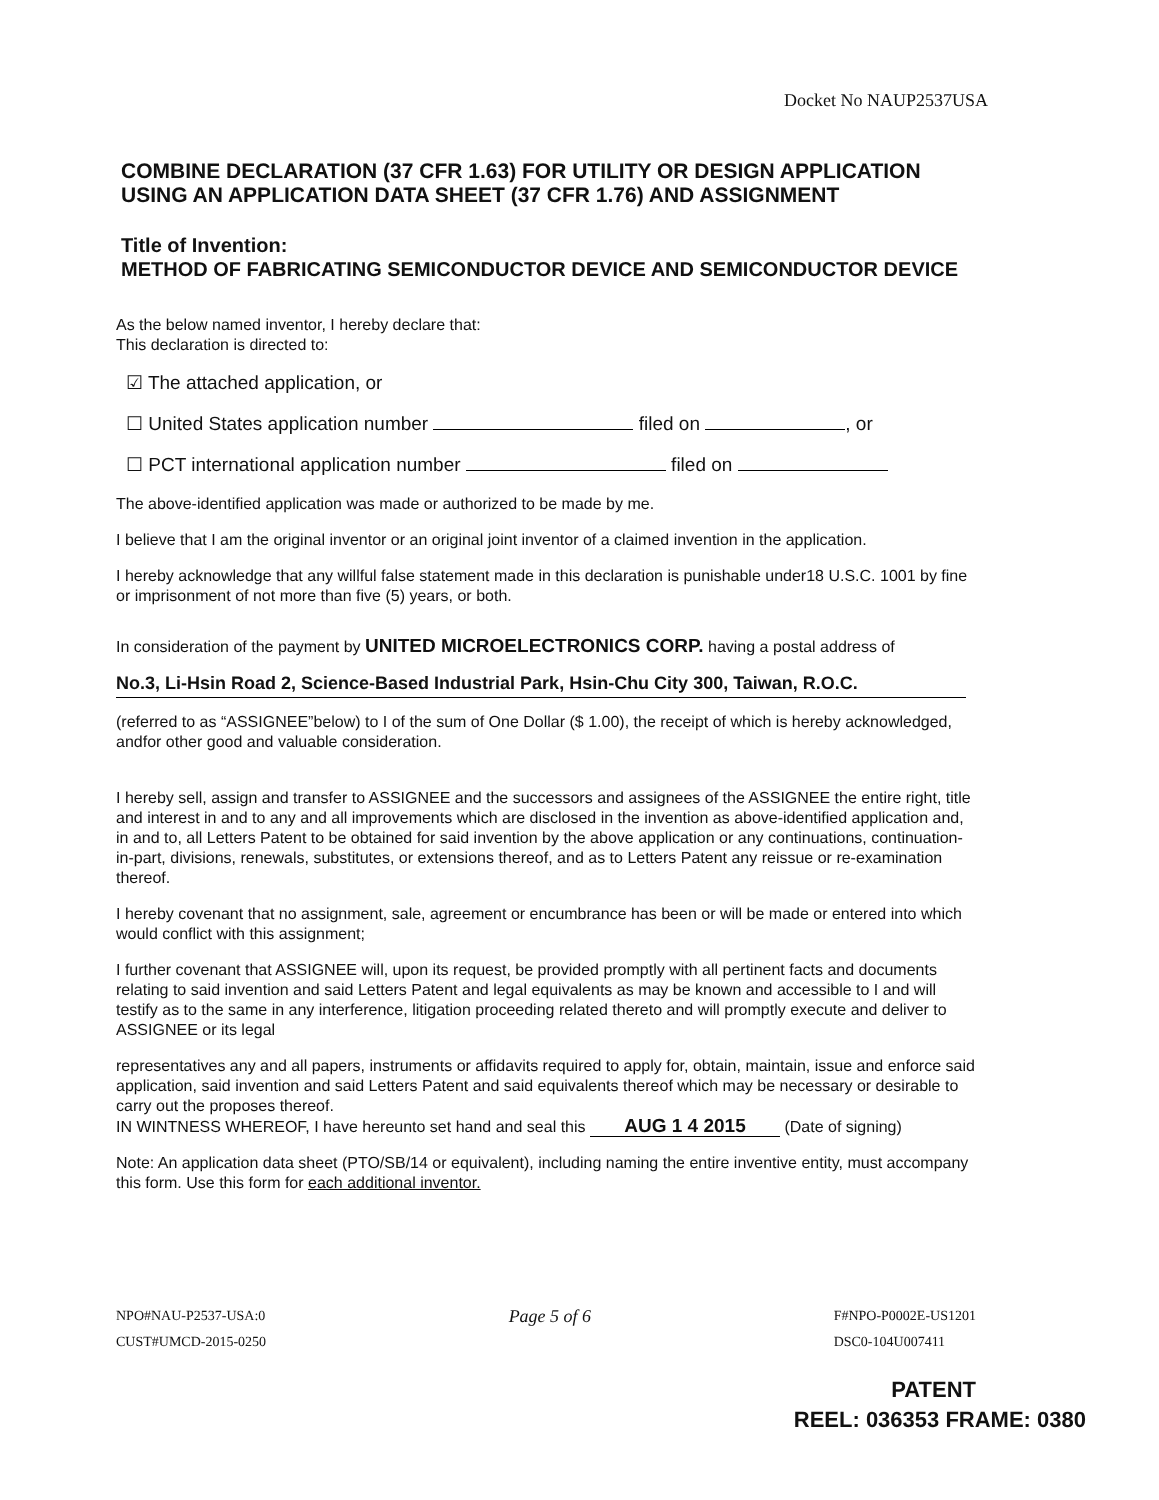Docket No NAUP2537USA
COMBINE DECLARATION (37 CFR 1.63) FOR UTILITY OR DESIGN APPLICATION USING AN APPLICATION DATA SHEET (37 CFR 1.76) AND ASSIGNMENT
Title of Invention:
METHOD OF FABRICATING SEMICONDUCTOR DEVICE AND SEMICONDUCTOR DEVICE
As the below named inventor, I hereby declare that:
This declaration is directed to:
☑ The attached application, or
☐ United States application number filed on , or
☐ PCT international application number filed on
The above-identified application was made or authorized to be made by me.
I believe that I am the original inventor or an original joint inventor of a claimed invention in the application.
I hereby acknowledge that any willful false statement made in this declaration is punishable under18 U.S.C. 1001 by fine or imprisonment of not more than five (5) years, or both.
In consideration of the payment by UNITED MICROELECTRONICS CORP. having a postal address of
No.3, Li-Hsin Road 2, Science-Based Industrial Park, Hsin-Chu City 300, Taiwan, R.O.C.
(referred to as “ASSIGNEE”below) to I of the sum of One Dollar ($ 1.00), the receipt of which is hereby acknowledged, andfor other good and valuable consideration.
I hereby sell, assign and transfer to ASSIGNEE and the successors and assignees of the ASSIGNEE the entire right, title and interest in and to any and all improvements which are disclosed in the invention as above-identified application and, in and to, all Letters Patent to be obtained for said invention by the above application or any continuations, continuation-in-part, divisions, renewals, substitutes, or extensions thereof, and as to Letters Patent any reissue or re-examination thereof.
I hereby covenant that no assignment, sale, agreement or encumbrance has been or will be made or entered into which would conflict with this assignment;
I further covenant that ASSIGNEE will, upon its request, be provided promptly with all pertinent facts and documents relating to said invention and said Letters Patent and legal equivalents as may be known and accessible to I and will testify as to the same in any interference, litigation proceeding related thereto and will promptly execute and deliver to ASSIGNEE or its legal
representatives any and all papers, instruments or affidavits required to apply for, obtain, maintain, issue and enforce said application, said invention and said Letters Patent and said equivalents thereof which may be necessary or desirable to carry out the proposes thereof.
IN WINTNESS WHEREOF, I have hereunto set hand and seal this AUG 1 4 2015 (Date of signing)
Note: An application data sheet (PTO/SB/14 or equivalent), including naming the entire inventive entity, must accompany this form. Use this form for each additional inventor.
NPO#NAU-P2537-USA:0
CUST#UMCD-2015-0250
Page 5 of 6
F#NPO-P0002E-US1201
DSC0-104U007411
PATENT
REEL: 036353 FRAME: 0380